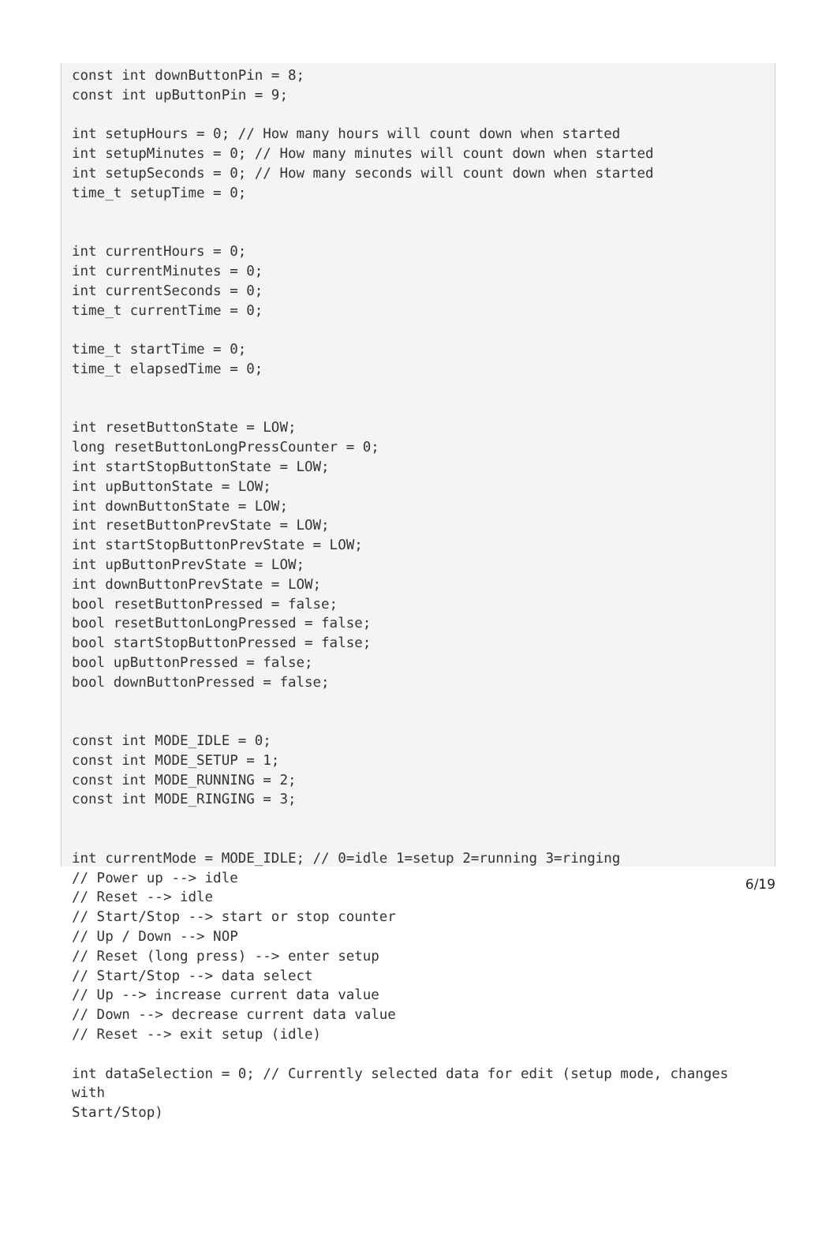const int downButtonPin = 8;
const int upButtonPin = 9;

int setupHours = 0; // How many hours will count down when started
int setupMinutes = 0; // How many minutes will count down when started
int setupSeconds = 0; // How many seconds will count down when started
time_t setupTime = 0;


int currentHours = 0;
int currentMinutes = 0;
int currentSeconds = 0;
time_t currentTime = 0;

time_t startTime = 0;
time_t elapsedTime = 0;


int resetButtonState = LOW;
long resetButtonLongPressCounter = 0;
int startStopButtonState = LOW;
int upButtonState = LOW;
int downButtonState = LOW;
int resetButtonPrevState = LOW;
int startStopButtonPrevState = LOW;
int upButtonPrevState = LOW;
int downButtonPrevState = LOW;
bool resetButtonPressed = false;
bool resetButtonLongPressed = false;
bool startStopButtonPressed = false;
bool upButtonPressed = false;
bool downButtonPressed = false;


const int MODE_IDLE = 0;
const int MODE_SETUP = 1;
const int MODE_RUNNING = 2;
const int MODE_RINGING = 3;


int currentMode = MODE_IDLE; // 0=idle 1=setup 2=running 3=ringing
// Power up --> idle
// Reset --> idle
// Start/Stop --> start or stop counter
// Up / Down --> NOP
// Reset (long press) --> enter setup
// Start/Stop --> data select
// Up --> increase current data value
// Down --> decrease current data value
// Reset --> exit setup (idle)

int dataSelection = 0; // Currently selected data for edit (setup mode, changes with
Start/Stop)
6/19